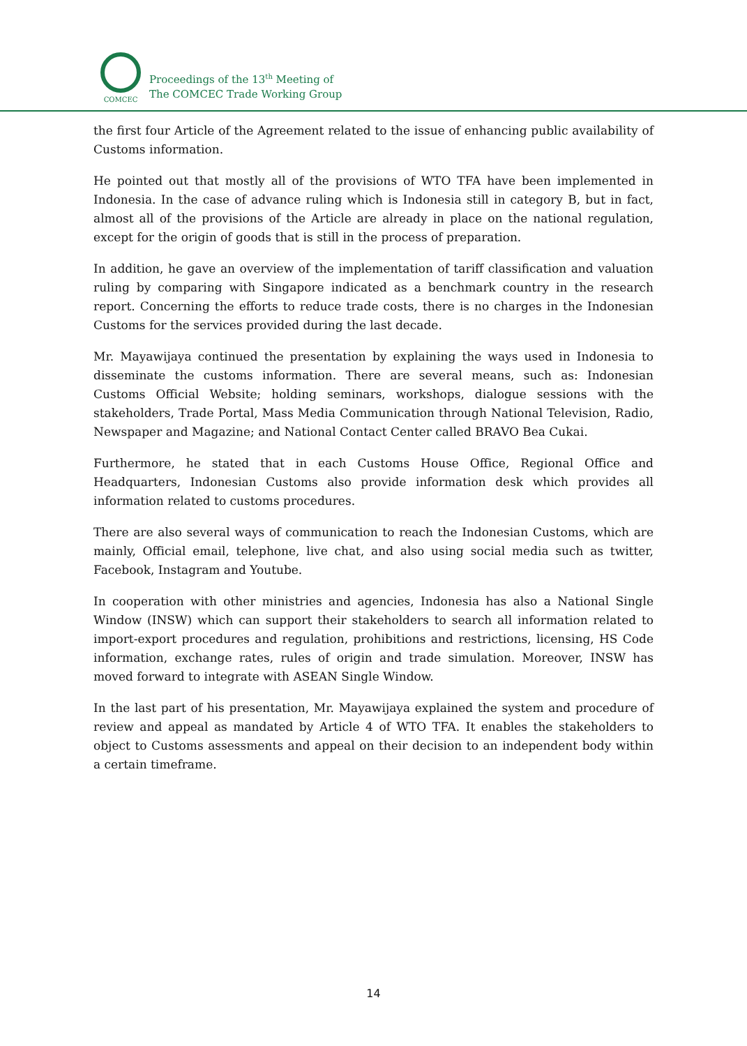COMCEC
Proceedings of the 13<sup>th</sup> Meeting of
The COMCEC Trade Working Group
the first four Article of the Agreement related to the issue of enhancing public availability of Customs information.
He pointed out that mostly all of the provisions of WTO TFA have been implemented in Indonesia. In the case of advance ruling which is Indonesia still in category B, but in fact, almost all of the provisions of the Article are already in place on the national regulation, except for the origin of goods that is still in the process of preparation.
In addition, he gave an overview of the implementation of tariff classification and valuation ruling by comparing with Singapore indicated as a benchmark country in the research report. Concerning the efforts to reduce trade costs, there is no charges in the Indonesian Customs for the services provided during the last decade.
Mr. Mayawijaya continued the presentation by explaining the ways used in Indonesia to disseminate the customs information. There are several means, such as: Indonesian Customs Official Website; holding seminars, workshops, dialogue sessions with the stakeholders, Trade Portal, Mass Media Communication through National Television, Radio, Newspaper and Magazine; and National Contact Center called BRAVO Bea Cukai.
Furthermore, he stated that in each Customs House Office, Regional Office and Headquarters, Indonesian Customs also provide information desk which provides all information related to customs procedures.
There are also several ways of communication to reach the Indonesian Customs, which are mainly, Official email, telephone, live chat, and also using social media such as twitter, Facebook, Instagram and Youtube.
In cooperation with other ministries and agencies, Indonesia has also a National Single Window (INSW) which can support their stakeholders to search all information related to import-export procedures and regulation, prohibitions and restrictions, licensing, HS Code information, exchange rates, rules of origin and trade simulation. Moreover, INSW has moved forward to integrate with ASEAN Single Window.
In the last part of his presentation, Mr. Mayawijaya explained the system and procedure of review and appeal as mandated by Article 4 of WTO TFA. It enables the stakeholders to object to Customs assessments and appeal on their decision to an independent body within a certain timeframe.
14